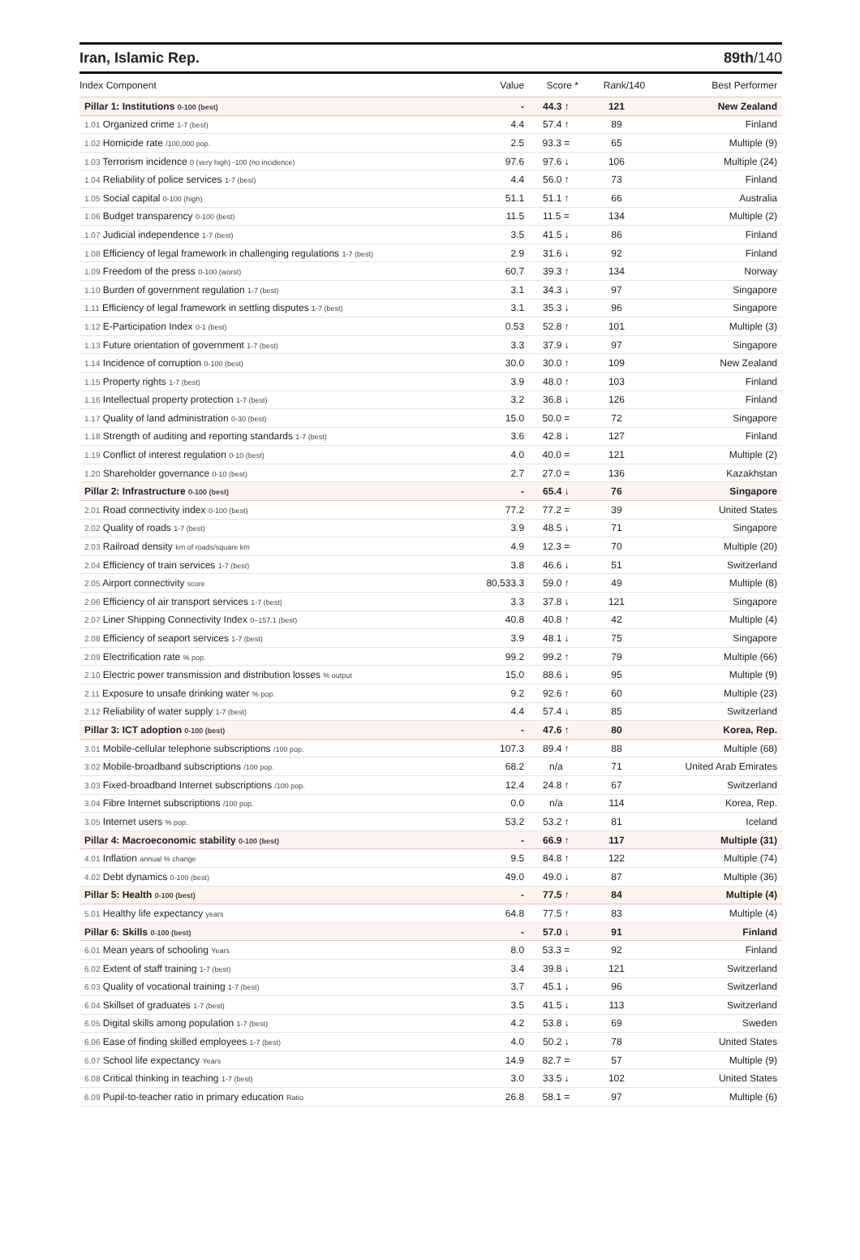Iran, Islamic Rep. 89th/140
| Index Component | Value | Score * | Rank/140 | Best Performer |
| --- | --- | --- | --- | --- |
| Pillar 1: Institutions 0-100 (best) | - | 44.3 ↑ | 121 | New Zealand |
| 1.01 Organized crime 1-7 (best) | 4.4 | 57.4 ↑ | 89 | Finland |
| 1.02 Homicide rate /100,000 pop. | 2.5 | 93.3 = | 65 | Multiple (9) |
| 1.03 Terrorism incidence 0 (very high) -100 (no incidence) | 97.6 | 97.6 ↓ | 106 | Multiple (24) |
| 1.04 Reliability of police services 1-7 (best) | 4.4 | 56.0 ↑ | 73 | Finland |
| 1.05 Social capital 0-100 (high) | 51.1 | 51.1 ↑ | 66 | Australia |
| 1.06 Budget transparency 0-100 (best) | 11.5 | 11.5 = | 134 | Multiple (2) |
| 1.07 Judicial independence 1-7 (best) | 3.5 | 41.5 ↓ | 86 | Finland |
| 1.08 Efficiency of legal framework in challenging regulations 1-7 (best) | 2.9 | 31.6 ↓ | 92 | Finland |
| 1.09 Freedom of the press 0-100 (worst) | 60.7 | 39.3 ↑ | 134 | Norway |
| 1.10 Burden of government regulation 1-7 (best) | 3.1 | 34.3 ↓ | 97 | Singapore |
| 1.11 Efficiency of legal framework in settling disputes 1-7 (best) | 3.1 | 35.3 ↓ | 96 | Singapore |
| 1.12 E-Participation Index 0-1 (best) | 0.53 | 52.8 ↑ | 101 | Multiple (3) |
| 1.13 Future orientation of government 1-7 (best) | 3.3 | 37.9 ↓ | 97 | Singapore |
| 1.14 Incidence of corruption 0-100 (best) | 30.0 | 30.0 ↑ | 109 | New Zealand |
| 1.15 Property rights 1-7 (best) | 3.9 | 48.0 ↑ | 103 | Finland |
| 1.16 Intellectual property protection 1-7 (best) | 3.2 | 36.8 ↓ | 126 | Finland |
| 1.17 Quality of land administration 0-30 (best) | 15.0 | 50.0 = | 72 | Singapore |
| 1.18 Strength of auditing and reporting standards 1-7 (best) | 3.6 | 42.8 ↓ | 127 | Finland |
| 1.19 Conflict of interest regulation 0-10 (best) | 4.0 | 40.0 = | 121 | Multiple (2) |
| 1.20 Shareholder governance 0-10 (best) | 2.7 | 27.0 = | 136 | Kazakhstan |
| Pillar 2: Infrastructure 0-100 (best) | - | 65.4 ↓ | 76 | Singapore |
| 2.01 Road connectivity index 0-100 (best) | 77.2 | 77.2 = | 39 | United States |
| 2.02 Quality of roads 1-7 (best) | 3.9 | 48.5 ↓ | 71 | Singapore |
| 2.03 Railroad density km of roads/square km | 4.9 | 12.3 = | 70 | Multiple (20) |
| 2.04 Efficiency of train services 1-7 (best) | 3.8 | 46.6 ↓ | 51 | Switzerland |
| 2.05 Airport connectivity score | 80,533.3 | 59.0 ↑ | 49 | Multiple (8) |
| 2.06 Efficiency of air transport services 1-7 (best) | 3.3 | 37.8 ↓ | 121 | Singapore |
| 2.07 Liner Shipping Connectivity Index 0–157.1 (best) | 40.8 | 40.8 ↑ | 42 | Multiple (4) |
| 2.08 Efficiency of seaport services 1-7 (best) | 3.9 | 48.1 ↓ | 75 | Singapore |
| 2.09 Electrification rate % pop. | 99.2 | 99.2 ↑ | 79 | Multiple (66) |
| 2.10 Electric power transmission and distribution losses % output | 15.0 | 88.6 ↓ | 95 | Multiple (9) |
| 2.11 Exposure to unsafe drinking water % pop. | 9.2 | 92.6 ↑ | 60 | Multiple (23) |
| 2.12 Reliability of water supply 1-7 (best) | 4.4 | 57.4 ↓ | 85 | Switzerland |
| Pillar 3: ICT adoption 0-100 (best) | - | 47.6 ↑ | 80 | Korea, Rep. |
| 3.01 Mobile-cellular telephone subscriptions /100 pop. | 107.3 | 89.4 ↑ | 88 | Multiple (68) |
| 3.02 Mobile-broadband subscriptions /100 pop. | 68.2 | n/a | 71 | United Arab Emirates |
| 3.03 Fixed-broadband Internet subscriptions /100 pop. | 12.4 | 24.8 ↑ | 67 | Switzerland |
| 3.04 Fibre Internet subscriptions /100 pop. | 0.0 | n/a | 114 | Korea, Rep. |
| 3.05 Internet users % pop. | 53.2 | 53.2 ↑ | 81 | Iceland |
| Pillar 4: Macroeconomic stability 0-100 (best) | - | 66.9 ↑ | 117 | Multiple (31) |
| 4.01 Inflation annual % change | 9.5 | 84.8 ↑ | 122 | Multiple (74) |
| 4.02 Debt dynamics 0-100 (best) | 49.0 | 49.0 ↓ | 87 | Multiple (36) |
| Pillar 5: Health 0-100 (best) | - | 77.5 ↑ | 84 | Multiple (4) |
| 5.01 Healthy life expectancy years | 64.8 | 77.5 ↑ | 83 | Multiple (4) |
| Pillar 6: Skills 0-100 (best) | - | 57.0 ↓ | 91 | Finland |
| 6.01 Mean years of schooling Years | 8.0 | 53.3 = | 92 | Finland |
| 6.02 Extent of staff training 1-7 (best) | 3.4 | 39.8 ↓ | 121 | Switzerland |
| 6.03 Quality of vocational training 1-7 (best) | 3.7 | 45.1 ↓ | 96 | Switzerland |
| 6.04 Skillset of graduates 1-7 (best) | 3.5 | 41.5 ↓ | 113 | Switzerland |
| 6.05 Digital skills among population 1-7 (best) | 4.2 | 53.8 ↓ | 69 | Sweden |
| 6.06 Ease of finding skilled employees 1-7 (best) | 4.0 | 50.2 ↓ | 78 | United States |
| 6.07 School life expectancy Years | 14.9 | 82.7 = | 57 | Multiple (9) |
| 6.08 Critical thinking in teaching 1-7 (best) | 3.0 | 33.5 ↓ | 102 | United States |
| 6.09 Pupil-to-teacher ratio in primary education Ratio | 26.8 | 58.1 = | 97 | Multiple (6) |